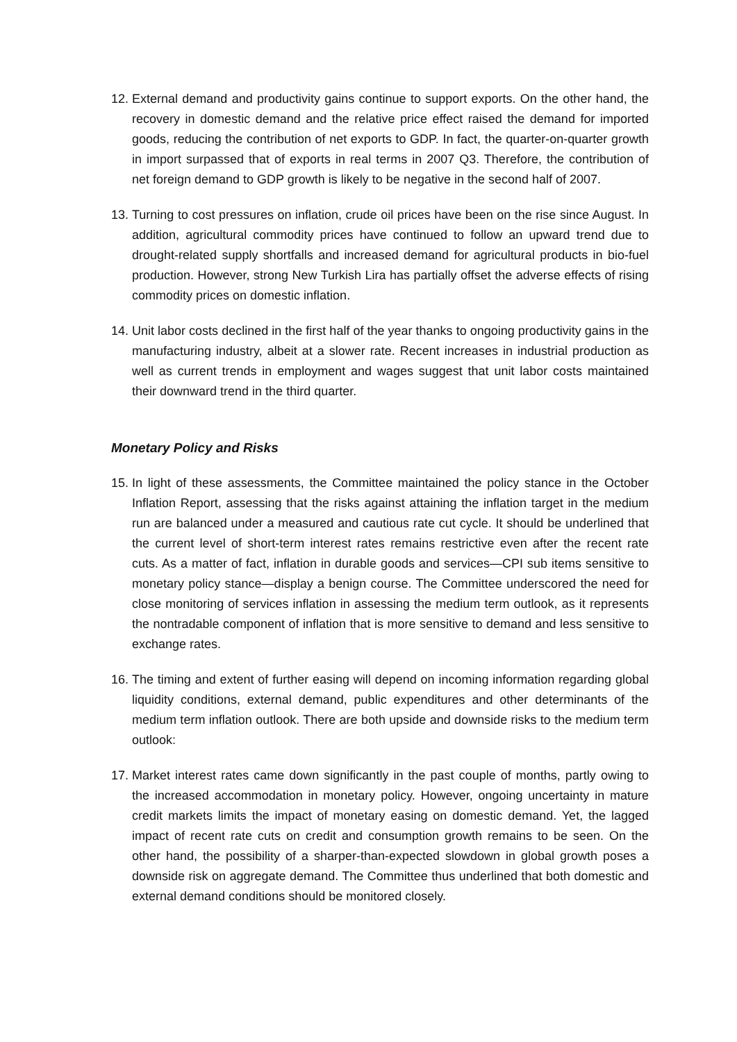12. External demand and productivity gains continue to support exports. On the other hand, the recovery in domestic demand and the relative price effect raised the demand for imported goods, reducing the contribution of net exports to GDP. In fact, the quarter-on-quarter growth in import surpassed that of exports in real terms in 2007 Q3. Therefore, the contribution of net foreign demand to GDP growth is likely to be negative in the second half of 2007.
13. Turning to cost pressures on inflation, crude oil prices have been on the rise since August. In addition, agricultural commodity prices have continued to follow an upward trend due to drought-related supply shortfalls and increased demand for agricultural products in bio-fuel production. However, strong New Turkish Lira has partially offset the adverse effects of rising commodity prices on domestic inflation.
14. Unit labor costs declined in the first half of the year thanks to ongoing productivity gains in the manufacturing industry, albeit at a slower rate. Recent increases in industrial production as well as current trends in employment and wages suggest that unit labor costs maintained their downward trend in the third quarter.
Monetary Policy and Risks
15. In light of these assessments, the Committee maintained the policy stance in the October Inflation Report, assessing that the risks against attaining the inflation target in the medium run are balanced under a measured and cautious rate cut cycle. It should be underlined that the current level of short-term interest rates remains restrictive even after the recent rate cuts. As a matter of fact, inflation in durable goods and services—CPI sub items sensitive to monetary policy stance—display a benign course. The Committee underscored the need for close monitoring of services inflation in assessing the medium term outlook, as it represents the nontradable component of inflation that is more sensitive to demand and less sensitive to exchange rates.
16. The timing and extent of further easing will depend on incoming information regarding global liquidity conditions, external demand, public expenditures and other determinants of the medium term inflation outlook. There are both upside and downside risks to the medium term outlook:
17. Market interest rates came down significantly in the past couple of months, partly owing to the increased accommodation in monetary policy. However, ongoing uncertainty in mature credit markets limits the impact of monetary easing on domestic demand. Yet, the lagged impact of recent rate cuts on credit and consumption growth remains to be seen. On the other hand, the possibility of a sharper-than-expected slowdown in global growth poses a downside risk on aggregate demand. The Committee thus underlined that both domestic and external demand conditions should be monitored closely.